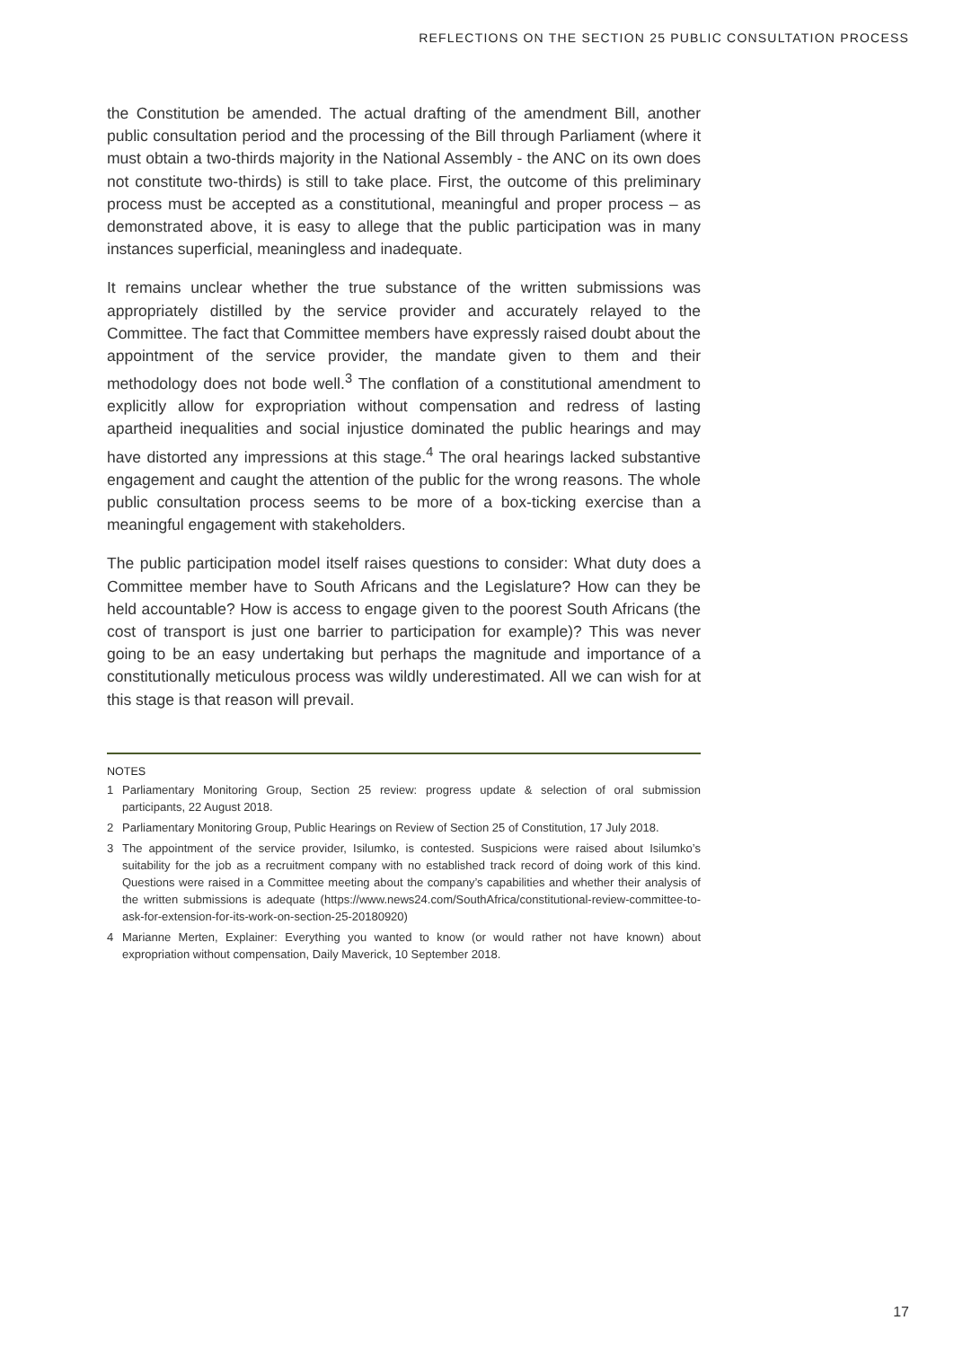REFLECTIONS ON THE SECTION 25 PUBLIC CONSULTATION PROCESS
the Constitution be amended. The actual drafting of the amendment Bill, another public consultation period and the processing of the Bill through Parliament (where it must obtain a two-thirds majority in the National Assembly - the ANC on its own does not constitute two-thirds) is still to take place. First, the outcome of this preliminary process must be accepted as a constitutional, meaningful and proper process – as demonstrated above, it is easy to allege that the public participation was in many instances superficial, meaningless and inadequate.
It remains unclear whether the true substance of the written submissions was appropriately distilled by the service provider and accurately relayed to the Committee. The fact that Committee members have expressly raised doubt about the appointment of the service provider, the mandate given to them and their methodology does not bode well.<sup>3</sup> The conflation of a constitutional amendment to explicitly allow for expropriation without compensation and redress of lasting apartheid inequalities and social injustice dominated the public hearings and may have distorted any impressions at this stage.<sup>4</sup> The oral hearings lacked substantive engagement and caught the attention of the public for the wrong reasons. The whole public consultation process seems to be more of a box-ticking exercise than a meaningful engagement with stakeholders.
The public participation model itself raises questions to consider: What duty does a Committee member have to South Africans and the Legislature? How can they be held accountable? How is access to engage given to the poorest South Africans (the cost of transport is just one barrier to participation for example)? This was never going to be an easy undertaking but perhaps the magnitude and importance of a constitutionally meticulous process was wildly underestimated. All we can wish for at this stage is that reason will prevail.
NOTES
1 Parliamentary Monitoring Group, Section 25 review: progress update & selection of oral submission participants, 22 August 2018.
2 Parliamentary Monitoring Group, Public Hearings on Review of Section 25 of Constitution, 17 July 2018.
3 The appointment of the service provider, Isilumko, is contested. Suspicions were raised about Isilumko’s suitability for the job as a recruitment company with no established track record of doing work of this kind. Questions were raised in a Committee meeting about the company’s capabilities and whether their analysis of the written submissions is adequate (https://www.news24.com/SouthAfrica/constitutional-review-committee-to-ask-for-extension-for-its-work-on-section-25-20180920)
4 Marianne Merten, Explainer: Everything you wanted to know (or would rather not have known) about expropriation without compensation, Daily Maverick, 10 September 2018.
17